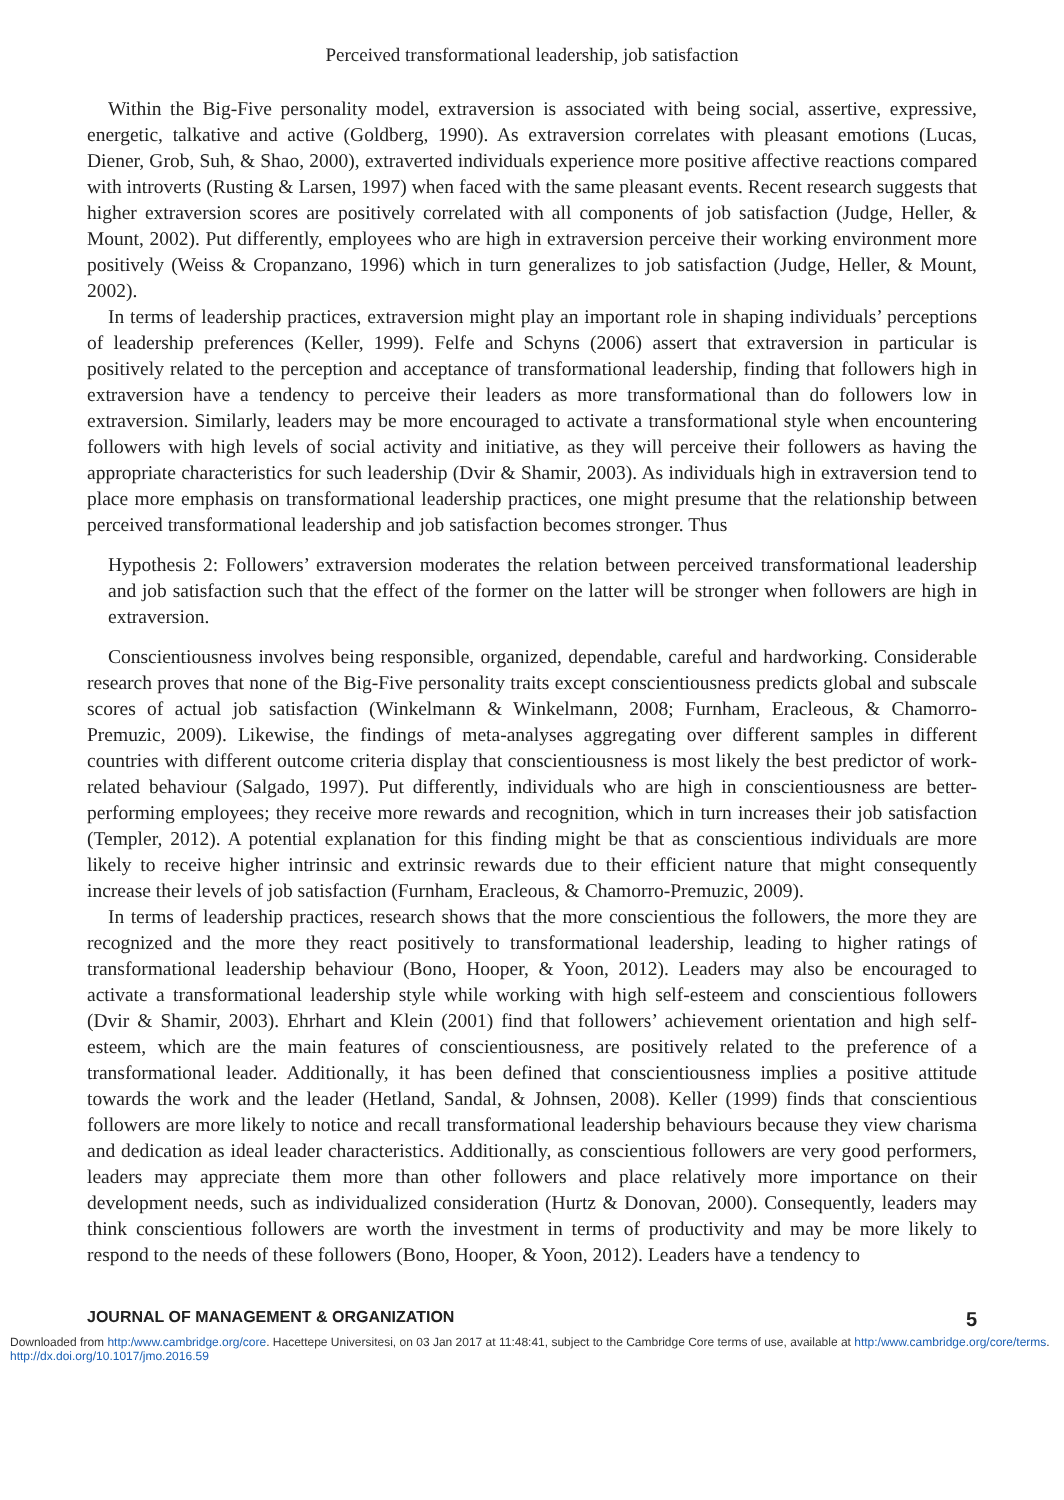Perceived transformational leadership, job satisfaction
Within the Big-Five personality model, extraversion is associated with being social, assertive, expressive, energetic, talkative and active (Goldberg, 1990). As extraversion correlates with pleasant emotions (Lucas, Diener, Grob, Suh, & Shao, 2000), extraverted individuals experience more positive affective reactions compared with introverts (Rusting & Larsen, 1997) when faced with the same pleasant events. Recent research suggests that higher extraversion scores are positively correlated with all components of job satisfaction (Judge, Heller, & Mount, 2002). Put differently, employees who are high in extraversion perceive their working environment more positively (Weiss & Cropanzano, 1996) which in turn generalizes to job satisfaction (Judge, Heller, & Mount, 2002).
In terms of leadership practices, extraversion might play an important role in shaping individuals’ perceptions of leadership preferences (Keller, 1999). Felfe and Schyns (2006) assert that extraversion in particular is positively related to the perception and acceptance of transformational leadership, finding that followers high in extraversion have a tendency to perceive their leaders as more transformational than do followers low in extraversion. Similarly, leaders may be more encouraged to activate a transformational style when encountering followers with high levels of social activity and initiative, as they will perceive their followers as having the appropriate characteristics for such leadership (Dvir & Shamir, 2003). As individuals high in extraversion tend to place more emphasis on transformational leadership practices, one might presume that the relationship between perceived transformational leadership and job satisfaction becomes stronger. Thus
Hypothesis 2: Followers’ extraversion moderates the relation between perceived transformational leadership and job satisfaction such that the effect of the former on the latter will be stronger when followers are high in extraversion.
Conscientiousness involves being responsible, organized, dependable, careful and hardworking. Considerable research proves that none of the Big-Five personality traits except conscientiousness predicts global and subscale scores of actual job satisfaction (Winkelmann & Winkelmann, 2008; Furnham, Eracleous, & Chamorro-Premuzic, 2009). Likewise, the findings of meta-analyses aggregating over different samples in different countries with different outcome criteria display that conscientiousness is most likely the best predictor of work-related behaviour (Salgado, 1997). Put differently, individuals who are high in conscientiousness are better-performing employees; they receive more rewards and recognition, which in turn increases their job satisfaction (Templer, 2012). A potential explanation for this finding might be that as conscientious individuals are more likely to receive higher intrinsic and extrinsic rewards due to their efficient nature that might consequently increase their levels of job satisfaction (Furnham, Eracleous, & Chamorro-Premuzic, 2009).
In terms of leadership practices, research shows that the more conscientious the followers, the more they are recognized and the more they react positively to transformational leadership, leading to higher ratings of transformational leadership behaviour (Bono, Hooper, & Yoon, 2012). Leaders may also be encouraged to activate a transformational leadership style while working with high self-esteem and conscientious followers (Dvir & Shamir, 2003). Ehrhart and Klein (2001) find that followers’ achievement orientation and high self-esteem, which are the main features of conscientiousness, are positively related to the preference of a transformational leader. Additionally, it has been defined that conscientiousness implies a positive attitude towards the work and the leader (Hetland, Sandal, & Johnsen, 2008). Keller (1999) finds that conscientious followers are more likely to notice and recall transformational leadership behaviours because they view charisma and dedication as ideal leader characteristics. Additionally, as conscientious followers are very good performers, leaders may appreciate them more than other followers and place relatively more importance on their development needs, such as individualized consideration (Hurtz & Donovan, 2000). Consequently, leaders may think conscientious followers are worth the investment in terms of productivity and may be more likely to respond to the needs of these followers (Bono, Hooper, & Yoon, 2012). Leaders have a tendency to
JOURNAL OF MANAGEMENT & ORGANIZATION 5
Downloaded from http:/www.cambridge.org/core. Hacettepe Universitesi, on 03 Jan 2017 at 11:48:41, subject to the Cambridge Core terms of use, available at http:/www.cambridge.org/core/terms. http://dx.doi.org/10.1017/jmo.2016.59